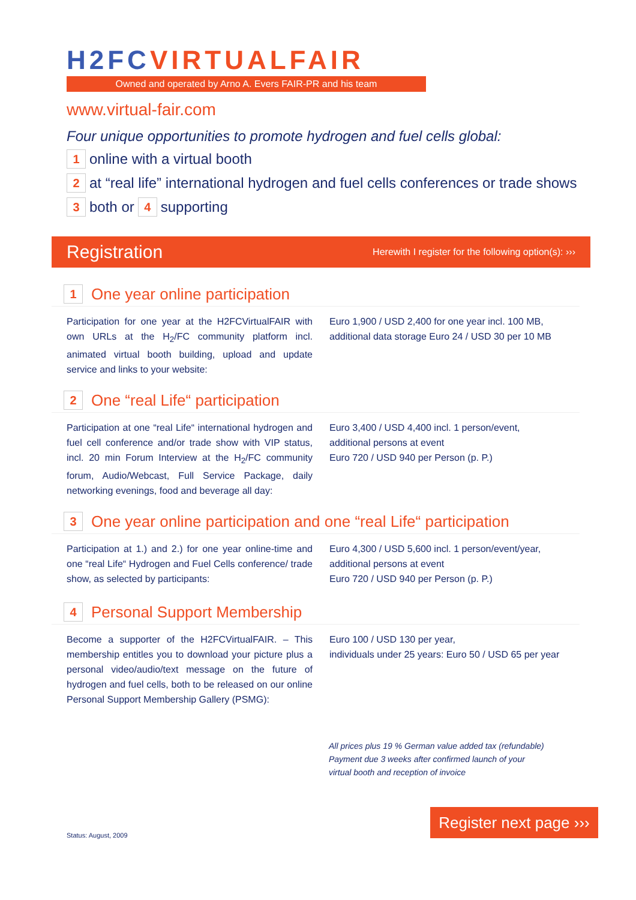H2FCVIRTUALFAIR
Owned and operated by Arno A. Evers FAIR-PR and his team
www.virtual-fair.com
Four unique opportunities to promote hydrogen and fuel cells global:
1 online with a virtual booth
2 at “real life” international hydrogen and fuel cells conferences or trade shows
3 both or 4 supporting
Registration
Herewith I register for the following option(s): ›››
1 One year online participation
Participation for one year at the H2FCVirtualFAIR with own URLs at the H<sub>2</sub>/FC community platform incl. animated virtual booth building, upload and update service and links to your website:
Euro 1,900 / USD 2,400 for one year incl. 100 MB,
additional data storage Euro 24 / USD 30 per 10 MB
2 One “real Life“ participation
Participation at one “real Life“ international hydrogen and fuel cell conference and/or trade show with VIP status, incl. 20 min Forum Interview at the H<sub>2</sub>/FC community forum, Audio/Webcast, Full Service Package, daily networking evenings, food and beverage all day:
Euro 3,400 / USD 4,400 incl. 1 person/event,
additional persons at event
Euro 720 / USD 940 per Person (p. P.)
3 One year online participation and one “real Life“ participation
Participation at 1.) and 2.) for one year online-time and one “real Life“ Hydrogen and Fuel Cells conference/ trade show, as selected by participants:
Euro 4,300 / USD 5,600 incl. 1 person/event/year,
additional persons at event
Euro 720 / USD 940 per Person (p. P.)
4 Personal Support Membership
Become a supporter of the H2FCVirtualFAIR. – This membership entitles you to download your picture plus a personal video/audio/text message on the future of hydrogen and fuel cells, both to be released on our online Personal Support Membership Gallery (PSMG):
Euro 100 / USD 130 per year,
individuals under 25 years: Euro 50 / USD 65 per year
All prices plus 19 % German value added tax (refundable)
Payment due 3 weeks after confirmed launch of your
virtual booth and reception of invoice
Register next page ›››
Status: August, 2009